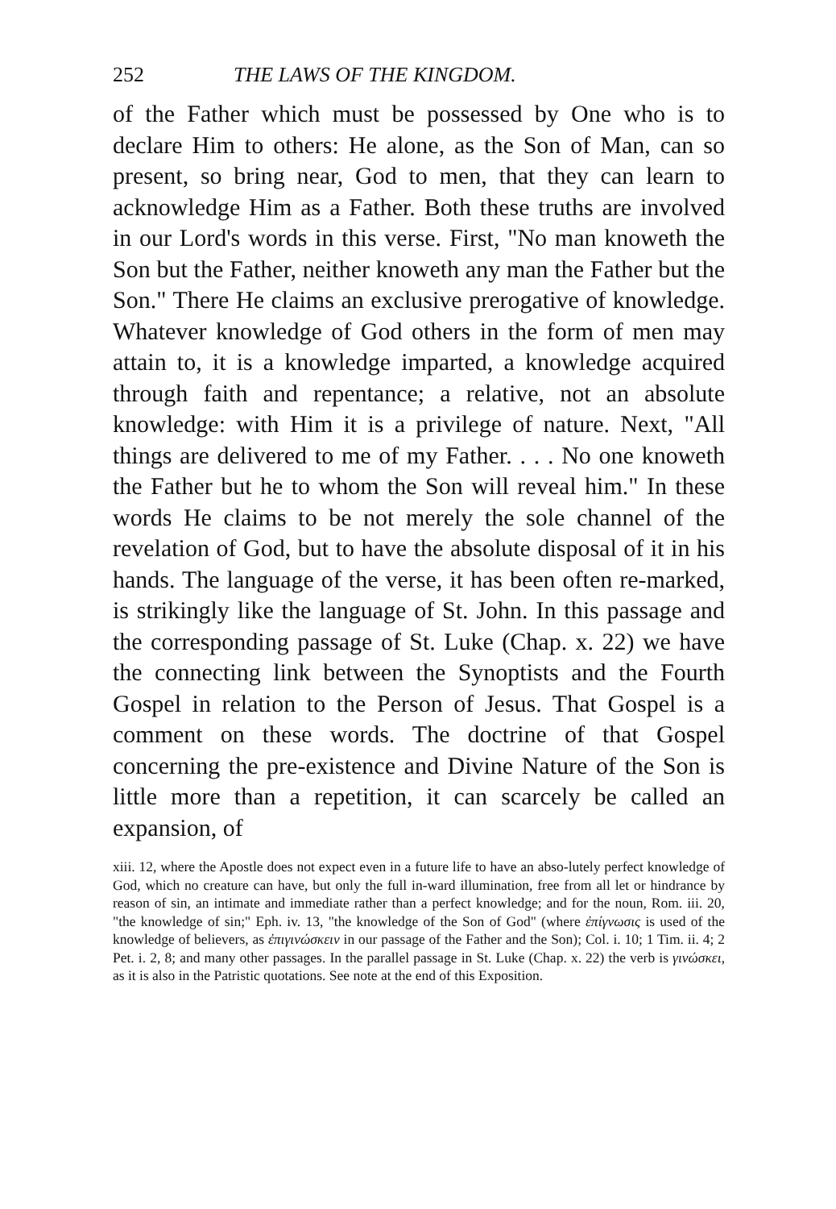252 THE LAWS OF THE KINGDOM.
of the Father which must be possessed by One who is to declare Him to others: He alone, as the Son of Man, can so present, so bring near, God to men, that they can learn to acknowledge Him as a Father. Both these truths are involved in our Lord's words in this verse. First, "No man knoweth the Son but the Father, neither knoweth any man the Father but the Son." There He claims an exclusive prerogative of knowledge. Whatever knowledge of God others in the form of men may attain to, it is a knowledge imparted, a knowledge acquired through faith and repentance; a relative, not an absolute knowledge: with Him it is a privilege of nature. Next, "All things are delivered to me of my Father. . . . No one knoweth the Father but he to whom the Son will reveal him." In these words He claims to be not merely the sole channel of the revelation of God, but to have the absolute disposal of it in his hands. The language of the verse, it has been often re-marked, is strikingly like the language of St. John. In this passage and the corresponding passage of St. Luke (Chap. x. 22) we have the connecting link between the Synoptists and the Fourth Gospel in relation to the Person of Jesus. That Gospel is a comment on these words. The doctrine of that Gospel concerning the pre-existence and Divine Nature of the Son is little more than a repetition, it can scarcely be called an expansion, of
xiii. 12, where the Apostle does not expect even in a future life to have an abso-lutely perfect knowledge of God, which no creature can have, but only the full in-ward illumination, free from all let or hindrance by reason of sin, an intimate and immediate rather than a perfect knowledge; and for the noun, Rom. iii. 20, "the knowledge of sin;" Eph. iv. 13, "the knowledge of the Son of God" (where ἐπίγνωσις is used of the knowledge of believers, as ἐπιγινώσκειν in our passage of the Father and the Son); Col. i. 10; 1 Tim. ii. 4; 2 Pet. i. 2, 8; and many other passages. In the parallel passage in St. Luke (Chap. x. 22) the verb is γινώσκει, as it is also in the Patristic quotations. See note at the end of this Exposition.